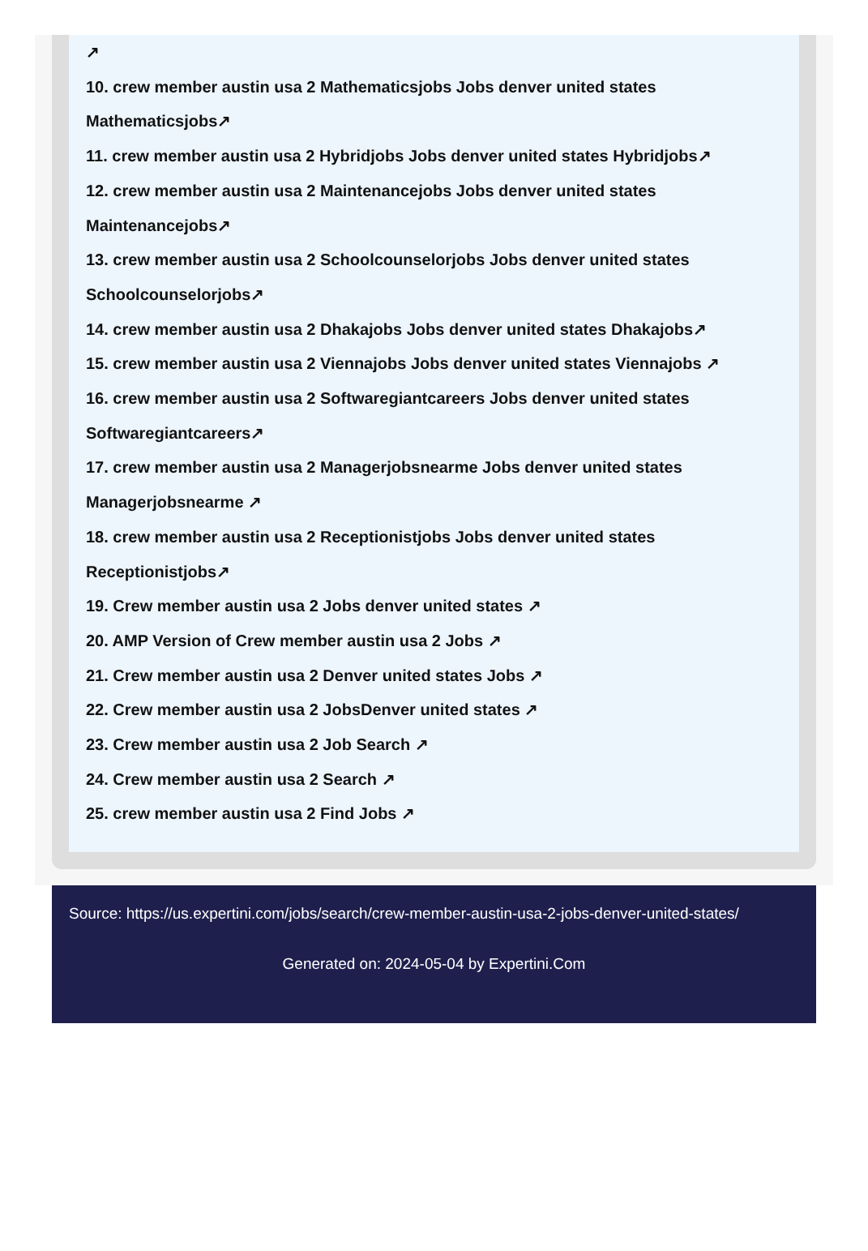↗
10. crew member austin usa 2 Mathematicsjobs Jobs denver united states Mathematicsjobs↗
11. crew member austin usa 2 Hybridjobs Jobs denver united states Hybridjobs↗
12. crew member austin usa 2 Maintenancejobs Jobs denver united states Maintenancejobs↗
13. crew member austin usa 2 Schoolcounselorjobs Jobs denver united states Schoolcounselorjobs↗
14. crew member austin usa 2 Dhakajobs Jobs denver united states Dhakajobs↗
15. crew member austin usa 2 Viennajobs Jobs denver united states Viennajobs ↗
16. crew member austin usa 2 Softwaregiantcareers Jobs denver united states Softwaregiantcareers↗
17. crew member austin usa 2 Managerjobsnearme Jobs denver united states Managerjobsnearme ↗
18. crew member austin usa 2 Receptionistjobs Jobs denver united states Receptionistjobs↗
19. Crew member austin usa 2 Jobs denver united states ↗
20. AMP Version of Crew member austin usa 2 Jobs ↗
21. Crew member austin usa 2 Denver united states Jobs ↗
22. Crew member austin usa 2 JobsDenver united states ↗
23. Crew member austin usa 2 Job Search ↗
24. Crew member austin usa 2 Search ↗
25. crew member austin usa 2 Find Jobs ↗
Source: https://us.expertini.com/jobs/search/crew-member-austin-usa-2-jobs-denver-united-states/
Generated on: 2024-05-04 by Expertini.Com